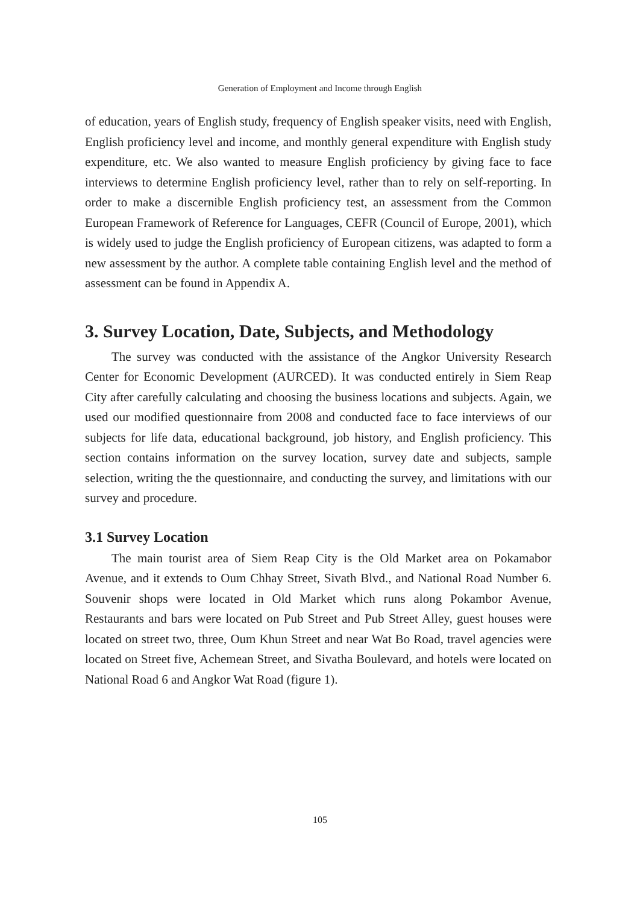Generation of Employment and Income through English
of education, years of English study, frequency of English speaker visits, need with English, English proficiency level and income, and monthly general expenditure with English study expenditure, etc. We also wanted to measure English proficiency by giving face to face interviews to determine English proficiency level, rather than to rely on self-reporting. In order to make a discernible English proficiency test, an assessment from the Common European Framework of Reference for Languages, CEFR (Council of Europe, 2001), which is widely used to judge the English proficiency of European citizens, was adapted to form a new assessment by the author. A complete table containing English level and the method of assessment can be found in Appendix A.
3. Survey Location, Date, Subjects, and Methodology
The survey was conducted with the assistance of the Angkor University Research Center for Economic Development (AURCED). It was conducted entirely in Siem Reap City after carefully calculating and choosing the business locations and subjects. Again, we used our modified questionnaire from 2008 and conducted face to face interviews of our subjects for life data, educational background, job history, and English proficiency. This section contains information on the survey location, survey date and subjects, sample selection, writing the the questionnaire, and conducting the survey, and limitations with our survey and procedure.
3.1 Survey Location
The main tourist area of Siem Reap City is the Old Market area on Pokamabor Avenue, and it extends to Oum Chhay Street, Sivath Blvd., and National Road Number 6. Souvenir shops were located in Old Market which runs along Pokambor Avenue, Restaurants and bars were located on Pub Street and Pub Street Alley, guest houses were located on street two, three, Oum Khun Street and near Wat Bo Road, travel agencies were located on Street five, Achemean Street, and Sivatha Boulevard, and hotels were located on National Road 6 and Angkor Wat Road (figure 1).
105